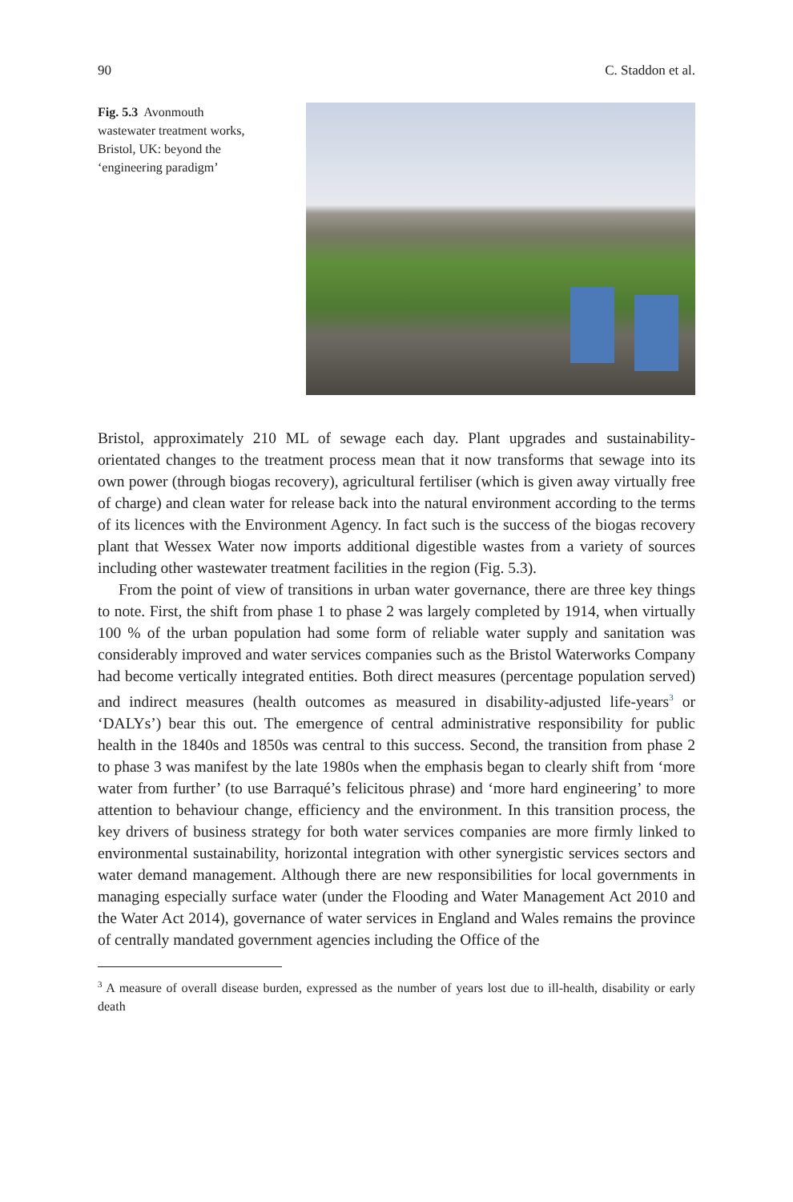90 C. Staddon et al.
Fig. 5.3 Avonmouth wastewater treatment works, Bristol, UK: beyond the ‘engineering paradigm’
Bristol, approximately 210 ML of sewage each day. Plant upgrades and sustainability-orientated changes to the treatment process mean that it now transforms that sewage into its own power (through biogas recovery), agricultural fertiliser (which is given away virtually free of charge) and clean water for release back into the natural environment according to the terms of its licences with the Environment Agency. In fact such is the success of the biogas recovery plant that Wessex Water now imports additional digestible wastes from a variety of sources including other wastewater treatment facilities in the region (Fig. 5.3).
From the point of view of transitions in urban water governance, there are three key things to note. First, the shift from phase 1 to phase 2 was largely completed by 1914, when virtually 100 % of the urban population had some form of reliable water supply and sanitation was considerably improved and water services companies such as the Bristol Waterworks Company had become vertically integrated entities. Both direct measures (percentage population served) and indirect measures (health outcomes as measured in disability-adjusted life-years<sup>3</sup> or ‘DALYs’) bear this out. The emergence of central administrative responsibility for public health in the 1840s and 1850s was central to this success. Second, the transition from phase 2 to phase 3 was manifest by the late 1980s when the emphasis began to clearly shift from ‘more water from further’ (to use Barraqué’s felicitous phrase) and ‘more hard engineering’ to more attention to behaviour change, efficiency and the environment. In this transition process, the key drivers of business strategy for both water services companies are more firmly linked to environmental sustainability, horizontal integration with other synergistic services sectors and water demand management. Although there are new responsibilities for local governments in managing especially surface water (under the Flooding and Water Management Act 2010 and the Water Act 2014), governance of water services in England and Wales remains the province of centrally mandated government agencies including the Office of the
<sup>3</sup> A measure of overall disease burden, expressed as the number of years lost due to ill-health, disability or early death